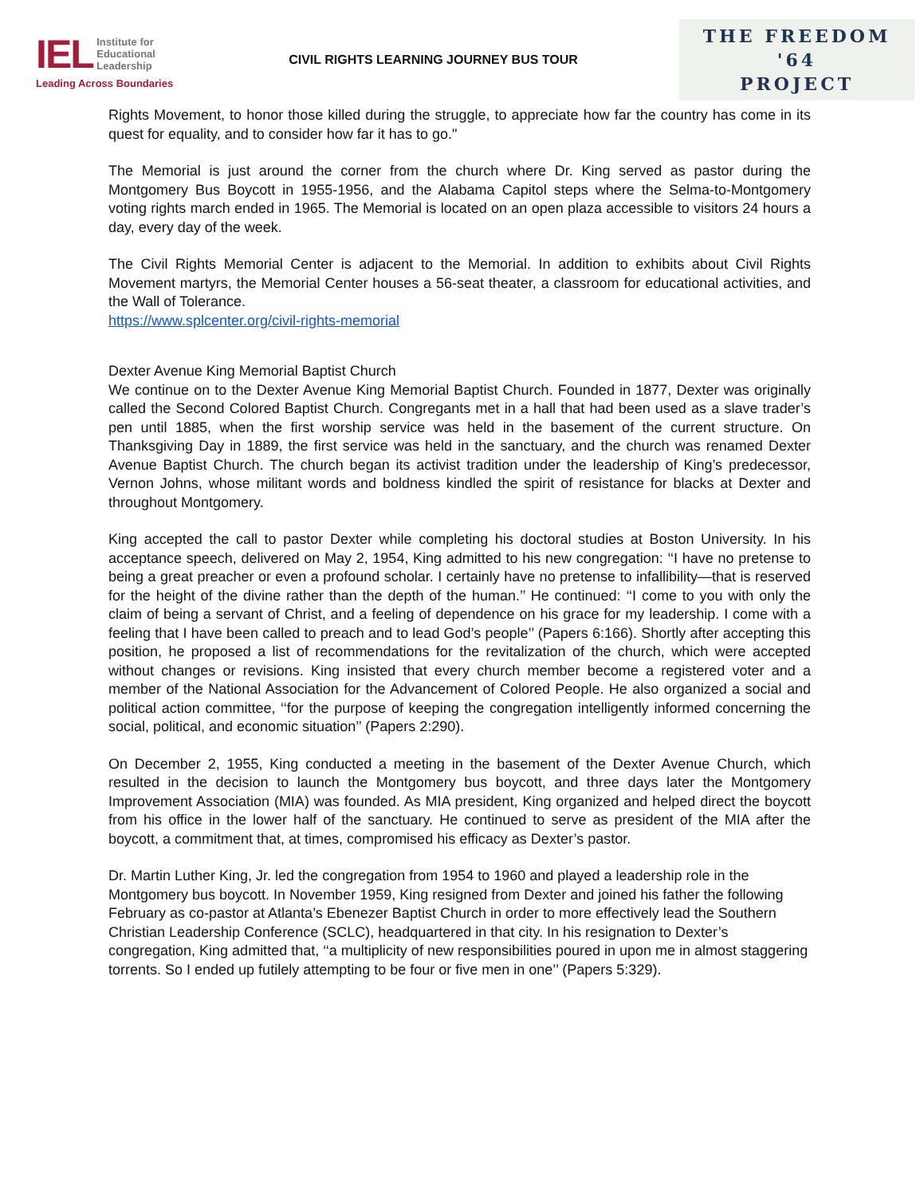IEL Institute for
Educational
Leadership
Leading Across Boundaries
CIVIL RIGHTS LEARNING JOURNEY BUS TOUR
THE FREEDOM '64
PROJECT
Rights Movement, to honor those killed during the struggle, to appreciate how far the country has come in its quest for equality, and to consider how far it has to go."
The Memorial is just around the corner from the church where Dr. King served as pastor during the Montgomery Bus Boycott in 1955-1956, and the Alabama Capitol steps where the Selma-to-Montgomery voting rights march ended in 1965. The Memorial is located on an open plaza accessible to visitors 24 hours a day, every day of the week.
The Civil Rights Memorial Center is adjacent to the Memorial. In addition to exhibits about Civil Rights Movement martyrs, the Memorial Center houses a 56-seat theater, a classroom for educational activities, and the Wall of Tolerance.
https://www.splcenter.org/civil-rights-memorial
Dexter Avenue King Memorial Baptist Church
We continue on to the Dexter Avenue King Memorial Baptist Church. Founded in 1877, Dexter was originally called the Second Colored Baptist Church. Congregants met in a hall that had been used as a slave trader’s pen until 1885, when the first worship service was held in the basement of the current structure. On Thanksgiving Day in 1889, the first service was held in the sanctuary, and the church was renamed Dexter Avenue Baptist Church. The church began its activist tradition under the leadership of King’s predecessor, Vernon Johns, whose militant words and boldness kindled the spirit of resistance for blacks at Dexter and throughout Montgomery.
King accepted the call to pastor Dexter while completing his doctoral studies at Boston University. In his acceptance speech, delivered on May 2, 1954, King admitted to his new congregation: ‘‘I have no pretense to being a great preacher or even a profound scholar. I certainly have no pretense to infallibility—that is reserved for the height of the divine rather than the depth of the human.’’ He continued: ‘‘I come to you with only the claim of being a servant of Christ, and a feeling of dependence on his grace for my leadership. I come with a feeling that I have been called to preach and to lead God’s people’’ (Papers 6:166). Shortly after accepting this position, he proposed a list of recommendations for the revitalization of the church, which were accepted without changes or revisions. King insisted that every church member become a registered voter and a member of the National Association for the Advancement of Colored People. He also organized a social and political action committee, ‘‘for the purpose of keeping the congregation intelligently informed concerning the social, political, and economic situation’’ (Papers 2:290).
On December 2, 1955, King conducted a meeting in the basement of the Dexter Avenue Church, which resulted in the decision to launch the Montgomery bus boycott, and three days later the Montgomery Improvement Association (MIA) was founded. As MIA president, King organized and helped direct the boycott from his office in the lower half of the sanctuary. He continued to serve as president of the MIA after the boycott, a commitment that, at times, compromised his efficacy as Dexter’s pastor.
Dr. Martin Luther King, Jr. led the congregation from 1954 to 1960 and played a leadership role in the Montgomery bus boycott. In November 1959, King resigned from Dexter and joined his father the following February as co-pastor at Atlanta’s Ebenezer Baptist Church in order to more effectively lead the Southern Christian Leadership Conference (SCLC), headquartered in that city. In his resignation to Dexter’s congregation, King admitted that, ‘‘a multiplicity of new responsibilities poured in upon me in almost staggering torrents. So I ended up futilely attempting to be four or five men in one’’ (Papers 5:329).